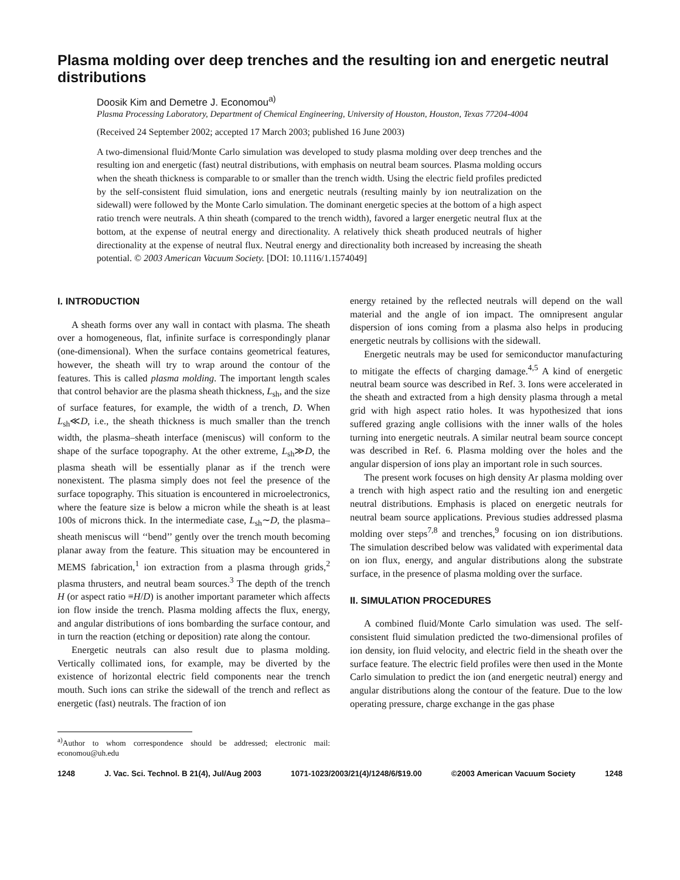Plasma molding over deep trenches and the resulting ion and energetic neutral distributions
Doosik Kim and Demetre J. Economou<sup>a)</sup>
Plasma Processing Laboratory, Department of Chemical Engineering, University of Houston, Houston, Texas 77204-4004
(Received 24 September 2002; accepted 17 March 2003; published 16 June 2003)
A two-dimensional fluid/Monte Carlo simulation was developed to study plasma molding over deep trenches and the resulting ion and energetic (fast) neutral distributions, with emphasis on neutral beam sources. Plasma molding occurs when the sheath thickness is comparable to or smaller than the trench width. Using the electric field profiles predicted by the self-consistent fluid simulation, ions and energetic neutrals (resulting mainly by ion neutralization on the sidewall) were followed by the Monte Carlo simulation. The dominant energetic species at the bottom of a high aspect ratio trench were neutrals. A thin sheath (compared to the trench width), favored a larger energetic neutral flux at the bottom, at the expense of neutral energy and directionality. A relatively thick sheath produced neutrals of higher directionality at the expense of neutral flux. Neutral energy and directionality both increased by increasing the sheath potential. © 2003 American Vacuum Society. [DOI: 10.1116/1.1574049]
I. INTRODUCTION
A sheath forms over any wall in contact with plasma. The sheath over a homogeneous, flat, infinite surface is correspondingly planar (one-dimensional). When the surface contains geometrical features, however, the sheath will try to wrap around the contour of the features. This is called plasma molding. The important length scales that control behavior are the plasma sheath thickness, L<sub>sh</sub>, and the size of surface features, for example, the width of a trench, D. When L<sub>sh</sub>≪D, i.e., the sheath thickness is much smaller than the trench width, the plasma–sheath interface (meniscus) will conform to the shape of the surface topography. At the other extreme, L<sub>sh</sub>≫D, the plasma sheath will be essentially planar as if the trench were nonexistent. The plasma simply does not feel the presence of the surface topography. This situation is encountered in microelectronics, where the feature size is below a micron while the sheath is at least 100s of microns thick. In the intermediate case, L<sub>sh</sub>∼D, the plasma–sheath meniscus will ‘‘bend’’ gently over the trench mouth becoming planar away from the feature. This situation may be encountered in MEMS fabrication,<sup>1</sup> ion extraction from a plasma through grids,<sup>2</sup> plasma thrusters, and neutral beam sources.<sup>3</sup> The depth of the trench H (or aspect ratio ≡H/D) is another important parameter which affects ion flow inside the trench. Plasma molding affects the flux, energy, and angular distributions of ions bombarding the surface contour, and in turn the reaction (etching or deposition) rate along the contour.
Energetic neutrals can also result due to plasma molding. Vertically collimated ions, for example, may be diverted by the existence of horizontal electric field components near the trench mouth. Such ions can strike the sidewall of the trench and reflect as energetic (fast) neutrals. The fraction of ion
<sup>a)</sup> Author to whom correspondence should be addressed; electronic mail: economou@uh.edu
energy retained by the reflected neutrals will depend on the wall material and the angle of ion impact. The omnipresent angular dispersion of ions coming from a plasma also helps in producing energetic neutrals by collisions with the sidewall.
Energetic neutrals may be used for semiconductor manufacturing to mitigate the effects of charging damage.<sup>4,5</sup> A kind of energetic neutral beam source was described in Ref. 3. Ions were accelerated in the sheath and extracted from a high density plasma through a metal grid with high aspect ratio holes. It was hypothesized that ions suffered grazing angle collisions with the inner walls of the holes turning into energetic neutrals. A similar neutral beam source concept was described in Ref. 6. Plasma molding over the holes and the angular dispersion of ions play an important role in such sources.
The present work focuses on high density Ar plasma molding over a trench with high aspect ratio and the resulting ion and energetic neutral distributions. Emphasis is placed on energetic neutrals for neutral beam source applications. Previous studies addressed plasma molding over steps<sup>7,8</sup> and trenches,<sup>9</sup> focusing on ion distributions. The simulation described below was validated with experimental data on ion flux, energy, and angular distributions along the substrate surface, in the presence of plasma molding over the surface.
II. SIMULATION PROCEDURES
A combined fluid/Monte Carlo simulation was used. The self-consistent fluid simulation predicted the two-dimensional profiles of ion density, ion fluid velocity, and electric field in the sheath over the surface feature. The electric field profiles were then used in the Monte Carlo simulation to predict the ion (and energetic neutral) energy and angular distributions along the contour of the feature. Due to the low operating pressure, charge exchange in the gas phase
1248 J. Vac. Sci. Technol. B 21(4), Jul/Aug 2003 1071-1023/2003/21(4)/1248/6/$19.00 ©2003 American Vacuum Society 1248